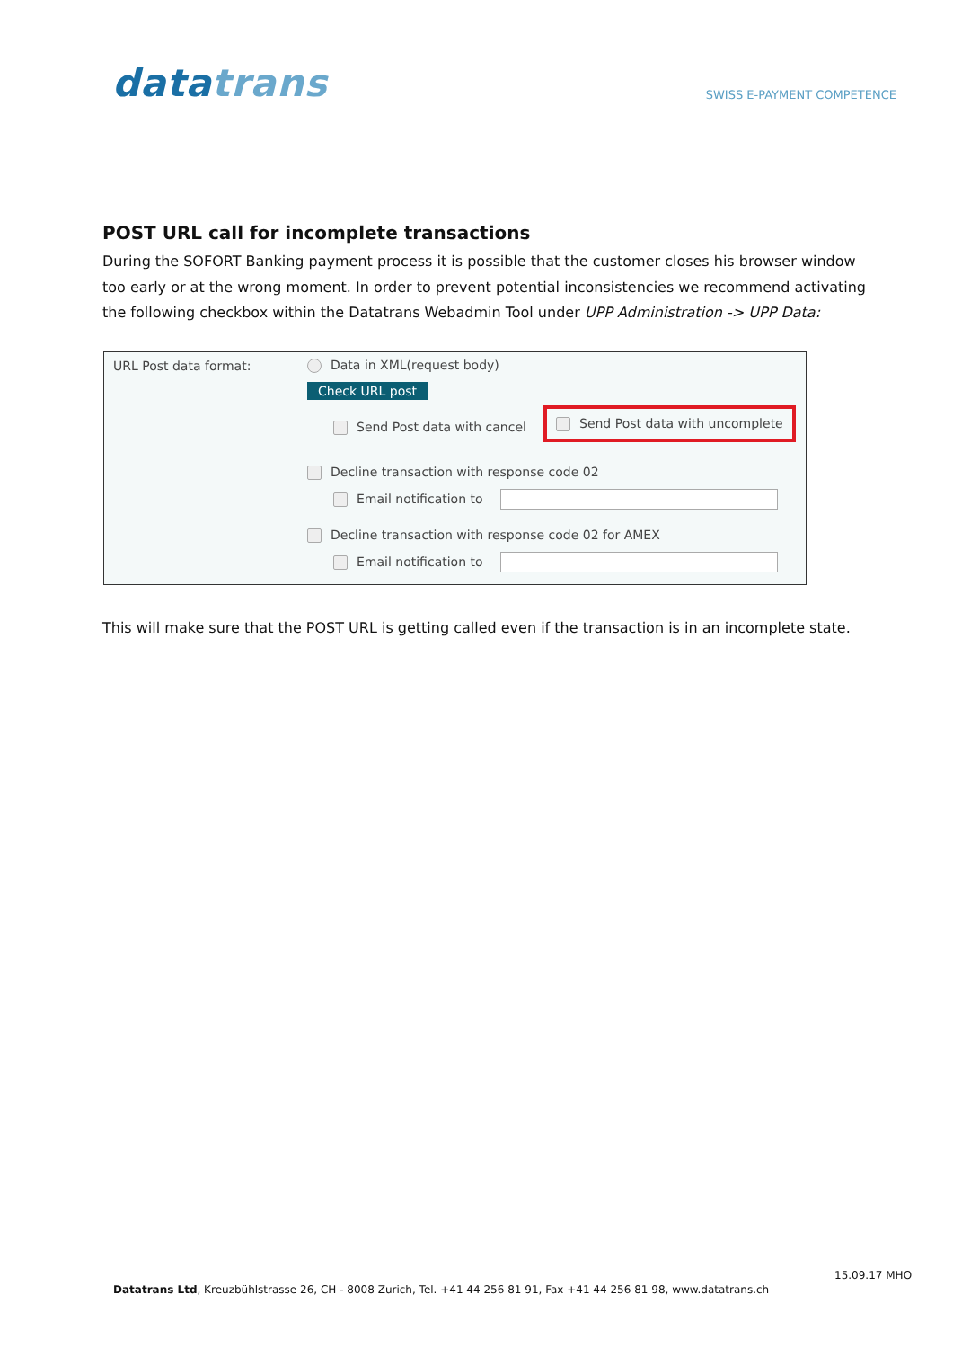datatrans
SWISS E-PAYMENT COMPETENCE
POST URL call for incomplete transactions
During the SOFORT Banking payment process it is possible that the customer closes his browser window too early or at the wrong moment. In order to prevent potential inconsistencies we recommend activating the following checkbox within the Datatrans Webadmin Tool under UPP Administration -> UPP Data:
URL Post data format: Data in XML(request body)
Check URL post
Send Post data with cancel
Send Post data with uncomplete
Decline transaction with response code 02
Email notification to
Decline transaction with response code 02 for AMEX
Email notification to
This will make sure that the POST URL is getting called even if the transaction is in an incomplete state.
15.09.17 MHO
Datatrans Ltd, Kreuzbühlstrasse 26, CH - 8008 Zurich, Tel. +41 44 256 81 91, Fax +41 44 256 81 98, www.datatrans.ch